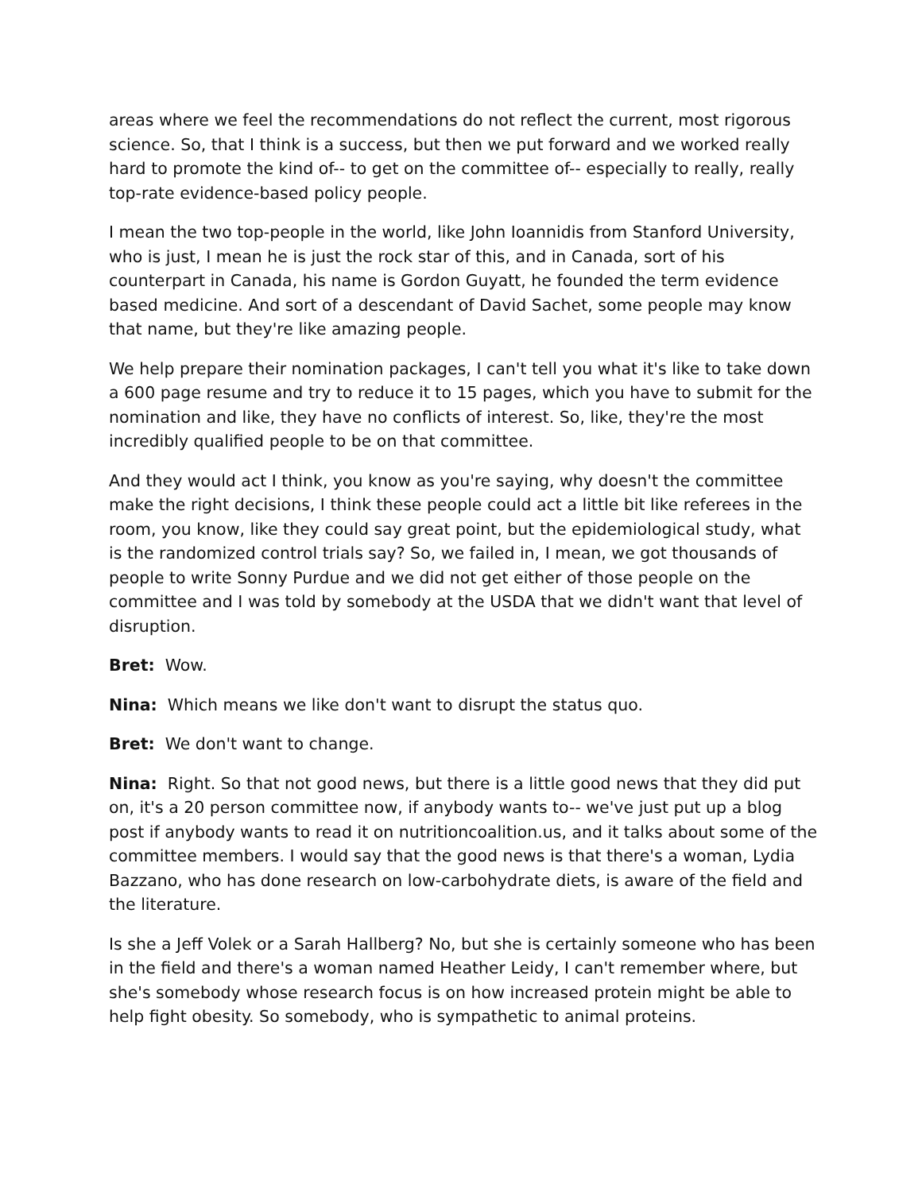areas where we feel the recommendations do not reflect the current, most rigorous science. So, that I think is a success, but then we put forward and we worked really hard to promote the kind of-- to get on the committee of-- especially to really, really top-rate evidence-based policy people.
I mean the two top-people in the world, like John Ioannidis from Stanford University, who is just, I mean he is just the rock star of this, and in Canada, sort of his counterpart in Canada, his name is Gordon Guyatt, he founded the term evidence based medicine. And sort of a descendant of David Sachet, some people may know that name, but they're like amazing people.
We help prepare their nomination packages, I can't tell you what it's like to take down a 600 page resume and try to reduce it to 15 pages, which you have to submit for the nomination and like, they have no conflicts of interest. So, like, they're the most incredibly qualified people to be on that committee.
And they would act I think, you know as you're saying, why doesn't the committee make the right decisions, I think these people could act a little bit like referees in the room, you know, like they could say great point, but the epidemiological study, what is the randomized control trials say? So, we failed in, I mean, we got thousands of people to write Sonny Purdue and we did not get either of those people on the committee and I was told by somebody at the USDA that we didn't want that level of disruption.
Bret: Wow.
Nina: Which means we like don't want to disrupt the status quo.
Bret: We don't want to change.
Nina: Right. So that not good news, but there is a little good news that they did put on, it's a 20 person committee now, if anybody wants to-- we've just put up a blog post if anybody wants to read it on nutritioncoalition.us, and it talks about some of the committee members. I would say that the good news is that there's a woman, Lydia Bazzano, who has done research on low-carbohydrate diets, is aware of the field and the literature.
Is she a Jeff Volek or a Sarah Hallberg? No, but she is certainly someone who has been in the field and there's a woman named Heather Leidy, I can't remember where, but she's somebody whose research focus is on how increased protein might be able to help fight obesity. So somebody, who is sympathetic to animal proteins.